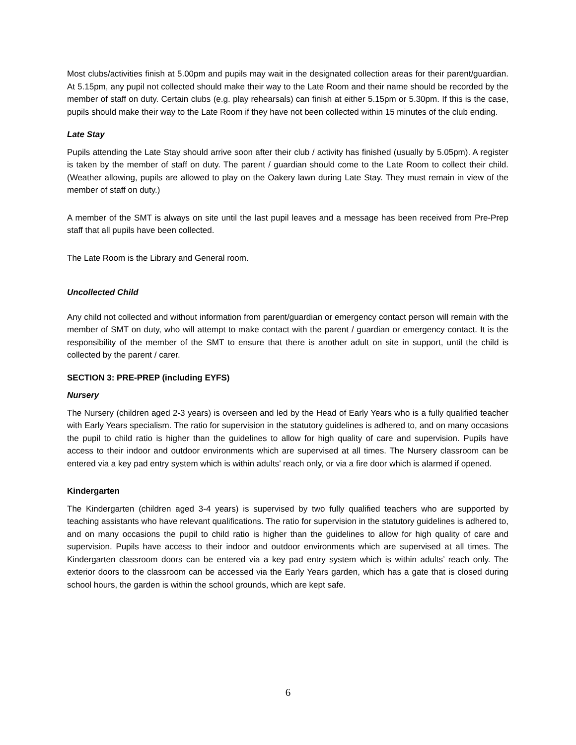Most clubs/activities finish at 5.00pm and pupils may wait in the designated collection areas for their parent/guardian. At 5.15pm, any pupil not collected should make their way to the Late Room and their name should be recorded by the member of staff on duty. Certain clubs (e.g. play rehearsals) can finish at either 5.15pm or 5.30pm. If this is the case, pupils should make their way to the Late Room if they have not been collected within 15 minutes of the club ending.
Late Stay
Pupils attending the Late Stay should arrive soon after their club / activity has finished (usually by 5.05pm). A register is taken by the member of staff on duty. The parent / guardian should come to the Late Room to collect their child. (Weather allowing, pupils are allowed to play on the Oakery lawn during Late Stay. They must remain in view of the member of staff on duty.)
A member of the SMT is always on site until the last pupil leaves and a message has been received from Pre-Prep staff that all pupils have been collected.
The Late Room is the Library and General room.
Uncollected Child
Any child not collected and without information from parent/guardian or emergency contact person will remain with the member of SMT on duty, who will attempt to make contact with the parent / guardian or emergency contact. It is the responsibility of the member of the SMT to ensure that there is another adult on site in support, until the child is collected by the parent / carer.
SECTION 3: PRE-PREP (including EYFS)
Nursery
The Nursery (children aged 2-3 years) is overseen and led by the Head of Early Years who is a fully qualified teacher with Early Years specialism. The ratio for supervision in the statutory guidelines is adhered to, and on many occasions the pupil to child ratio is higher than the guidelines to allow for high quality of care and supervision. Pupils have access to their indoor and outdoor environments which are supervised at all times. The Nursery classroom can be entered via a key pad entry system which is within adults’ reach only, or via a fire door which is alarmed if opened.
Kindergarten
The Kindergarten (children aged 3-4 years) is supervised by two fully qualified teachers who are supported by teaching assistants who have relevant qualifications. The ratio for supervision in the statutory guidelines is adhered to, and on many occasions the pupil to child ratio is higher than the guidelines to allow for high quality of care and supervision. Pupils have access to their indoor and outdoor environments which are supervised at all times. The Kindergarten classroom doors can be entered via a key pad entry system which is within adults’ reach only. The exterior doors to the classroom can be accessed via the Early Years garden, which has a gate that is closed during school hours, the garden is within the school grounds, which are kept safe.
6